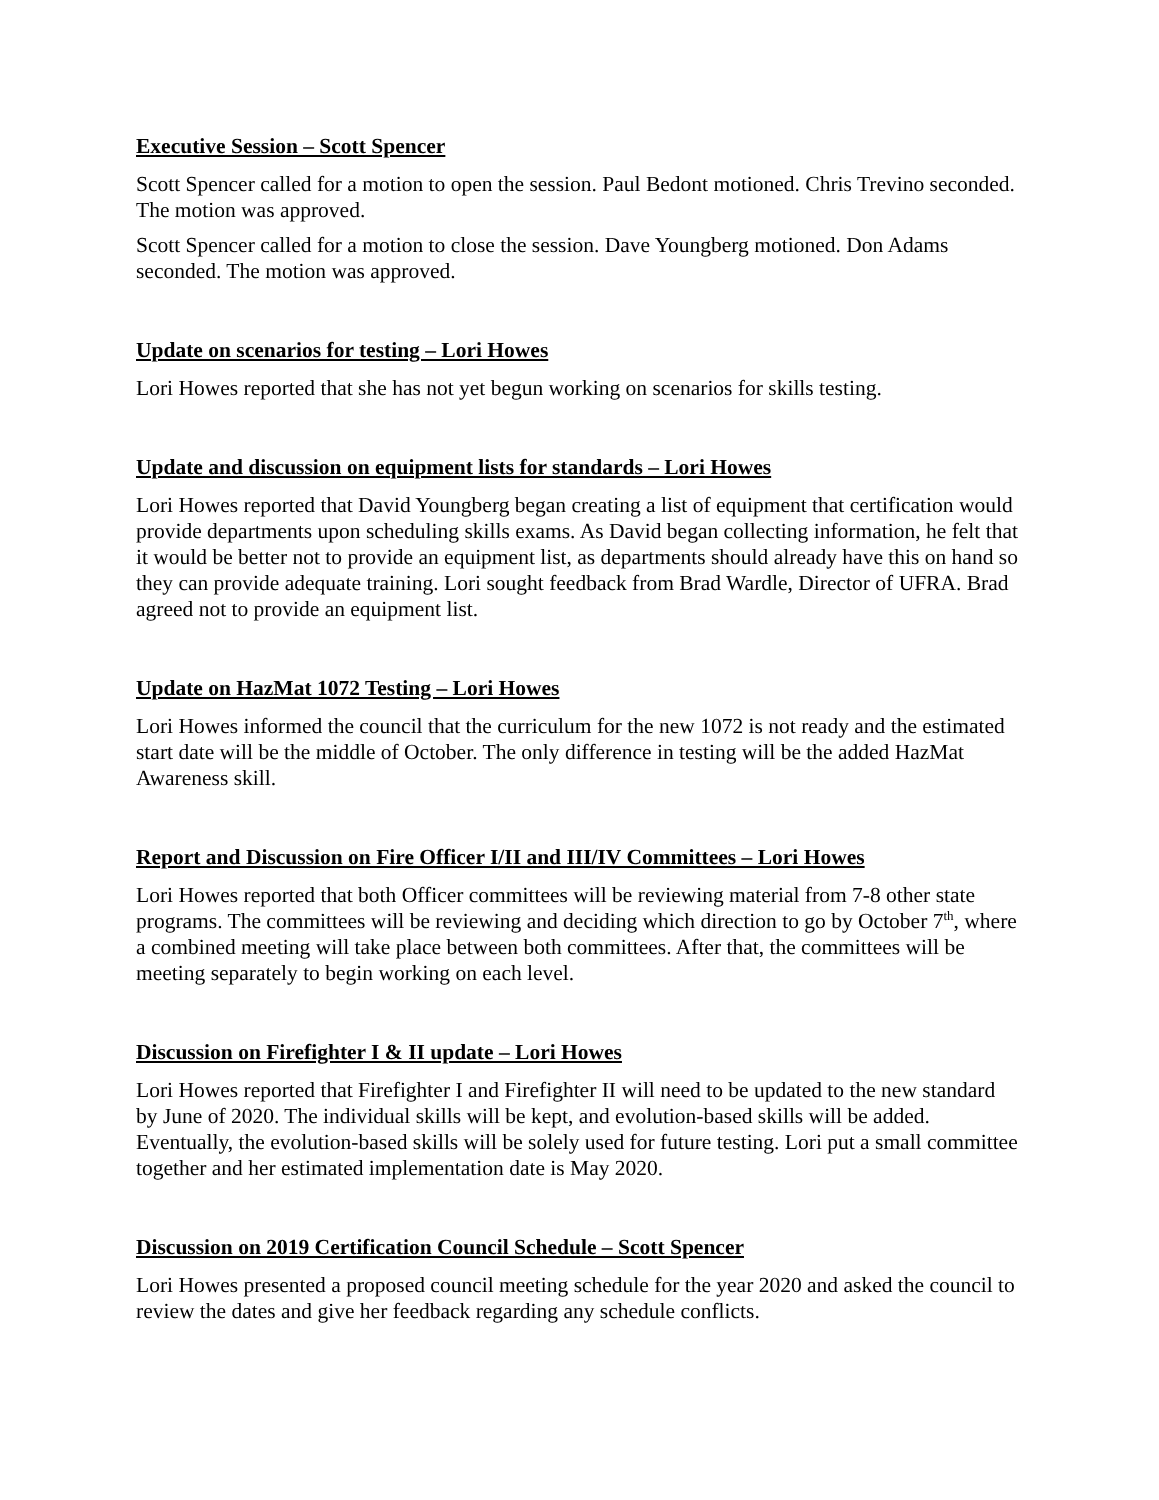Executive Session – Scott Spencer
Scott Spencer called for a motion to open the session. Paul Bedont motioned. Chris Trevino seconded. The motion was approved.
Scott Spencer called for a motion to close the session. Dave Youngberg motioned. Don Adams seconded. The motion was approved.
Update on scenarios for testing – Lori Howes
Lori Howes reported that she has not yet begun working on scenarios for skills testing.
Update and discussion on equipment lists for standards – Lori Howes
Lori Howes reported that David Youngberg began creating a list of equipment that certification would provide departments upon scheduling skills exams. As David began collecting information, he felt that it would be better not to provide an equipment list, as departments should already have this on hand so they can provide adequate training. Lori sought feedback from Brad Wardle, Director of UFRA. Brad agreed not to provide an equipment list.
Update on HazMat 1072 Testing – Lori Howes
Lori Howes informed the council that the curriculum for the new 1072 is not ready and the estimated start date will be the middle of October. The only difference in testing will be the added HazMat Awareness skill.
Report and Discussion on Fire Officer I/II and III/IV Committees – Lori Howes
Lori Howes reported that both Officer committees will be reviewing material from 7-8 other state programs. The committees will be reviewing and deciding which direction to go by October 7<sup>th</sup>, where a combined meeting will take place between both committees. After that, the committees will be meeting separately to begin working on each level.
Discussion on Firefighter I & II update – Lori Howes
Lori Howes reported that Firefighter I and Firefighter II will need to be updated to the new standard by June of 2020. The individual skills will be kept, and evolution-based skills will be added. Eventually, the evolution-based skills will be solely used for future testing. Lori put a small committee together and her estimated implementation date is May 2020.
Discussion on 2019 Certification Council Schedule – Scott Spencer
Lori Howes presented a proposed council meeting schedule for the year 2020 and asked the council to review the dates and give her feedback regarding any schedule conflicts.